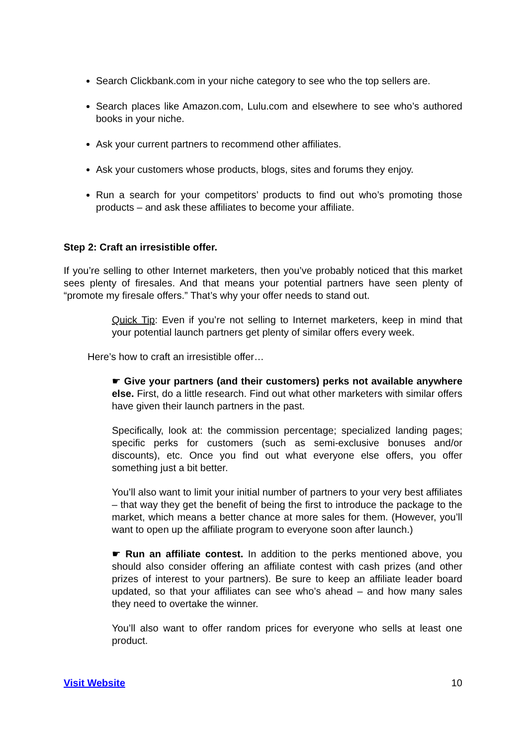Search Clickbank.com in your niche category to see who the top sellers are.
Search places like Amazon.com, Lulu.com and elsewhere to see who’s authored books in your niche.
Ask your current partners to recommend other affiliates.
Ask your customers whose products, blogs, sites and forums they enjoy.
Run a search for your competitors’ products to find out who’s promoting those products – and ask these affiliates to become your affiliate.
Step 2: Craft an irresistible offer.
If you’re selling to other Internet marketers, then you’ve probably noticed that this market sees plenty of firesales. And that means your potential partners have seen plenty of “promote my firesale offers.” That’s why your offer needs to stand out.
Quick Tip: Even if you’re not selling to Internet marketers, keep in mind that your potential launch partners get plenty of similar offers every week.
Here’s how to craft an irresistible offer…
☛ Give your partners (and their customers) perks not available anywhere else. First, do a little research. Find out what other marketers with similar offers have given their launch partners in the past.
Specifically, look at: the commission percentage; specialized landing pages; specific perks for customers (such as semi-exclusive bonuses and/or discounts), etc. Once you find out what everyone else offers, you offer something just a bit better.
You’ll also want to limit your initial number of partners to your very best affiliates – that way they get the benefit of being the first to introduce the package to the market, which means a better chance at more sales for them. (However, you’ll want to open up the affiliate program to everyone soon after launch.)
☛ Run an affiliate contest. In addition to the perks mentioned above, you should also consider offering an affiliate contest with cash prizes (and other prizes of interest to your partners). Be sure to keep an affiliate leader board updated, so that your affiliates can see who’s ahead – and how many sales they need to overtake the winner.
You’ll also want to offer random prices for everyone who sells at least one product.
Visit Website 10